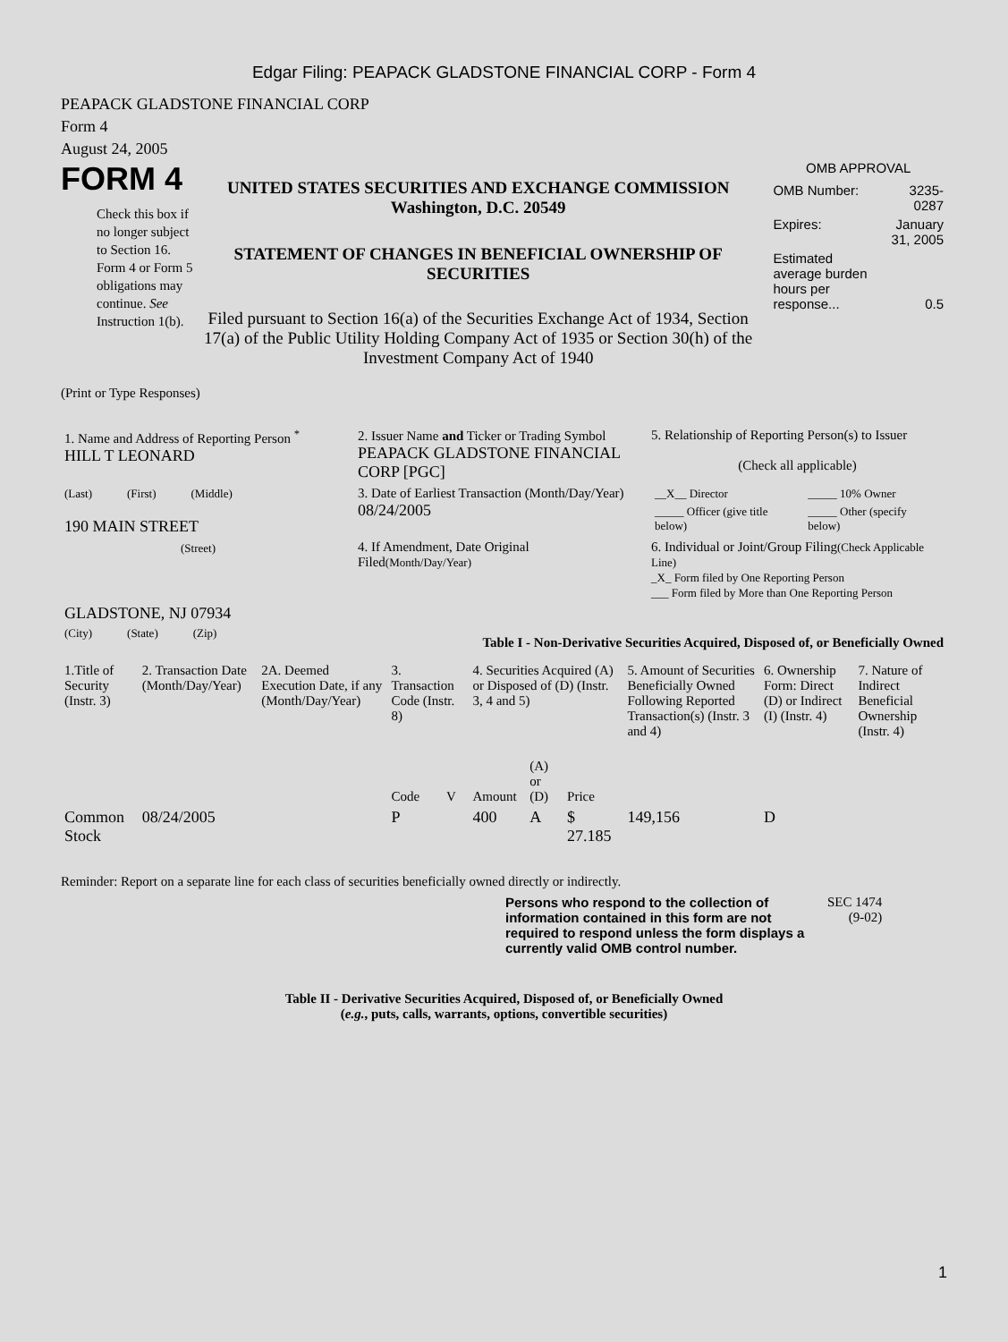Edgar Filing: PEAPACK GLADSTONE FINANCIAL CORP - Form 4
PEAPACK GLADSTONE FINANCIAL CORP
Form 4
August 24, 2005
FORM 4
Check this box if no longer subject to Section 16. Form 4 or Form 5 obligations may continue. See Instruction 1(b).
UNITED STATES SECURITIES AND EXCHANGE COMMISSION
Washington, D.C. 20549
STATEMENT OF CHANGES IN BENEFICIAL OWNERSHIP OF SECURITIES
Filed pursuant to Section 16(a) of the Securities Exchange Act of 1934, Section 17(a) of the Public Utility Holding Company Act of 1935 or Section 30(h) of the Investment Company Act of 1940
OMB APPROVAL
| OMB Number: | 3235-0287 |
| Expires: | January 31, 2005 |
| Estimated average burden hours per response... | 0.5 |
(Print or Type Responses)
| 1. Name and Address of Reporting Person <sup>*</sup> HILL T LEONARD | 2. Issuer Name and Ticker or Trading Symbol PEAPACK GLADSTONE FINANCIAL CORP [PGC] | 5. Relationship of Reporting Person(s) to Issuer (Check all applicable) |
| (Last) (First) (Middle) 190 MAIN STREET | 3. Date of Earliest Transaction (Month/Day/Year) 08/24/2005 | / __X__ Director / _____ 10% Owner / / _____ Officer (give title below) / _____ Other (specify below) / |
| (Street) GLADSTONE, NJ 07934 | 4. If Amendment, Date Original Filed (Month/Day/Year) | 6. Individual or Joint/Group Filing (Check Applicable Line) _X_ Form filed by One Reporting Person ___ Form filed by More than One Reporting Person |
| (City) (State) (Zip) | Table I - Non-Derivative Securities Acquired, Disposed of, or Beneficially Owned | |
| 1.Title of Security (Instr. 3) | 2. Transaction Date (Month/Day/Year) | 2A. Deemed Execution Date, if any (Month/Day/Year) | 3. Transaction Code (Instr. 8) | | 4. Securities Acquired (A) or Disposed of (D) (Instr. 3, 4 and 5) | | | 5. Amount of Securities Beneficially Owned Following Reported Transaction(s) (Instr. 3 and 4) | 6. Ownership Form: Direct (D) or Indirect (I) (Instr. 4) | 7. Nature of Indirect Beneficial Ownership (Instr. 4) |
| --- | --- | --- | --- | --- | --- | --- | --- | --- | --- | --- |
| | | | Code | V | Amount | (A) or (D) | Price | | | |
| Common Stock | 08/24/2005 | | P | | 400 | A | $ 27.185 | 149,156 | D | |
Reminder: Report on a separate line for each class of securities beneficially owned directly or indirectly.
Persons who respond to the collection of information contained in this form are not required to respond unless the form displays a currently valid OMB control number.
SEC 1474
(9-02)
Table II - Derivative Securities Acquired, Disposed of, or Beneficially Owned
(e.g., puts, calls, warrants, options, convertible securities)
1